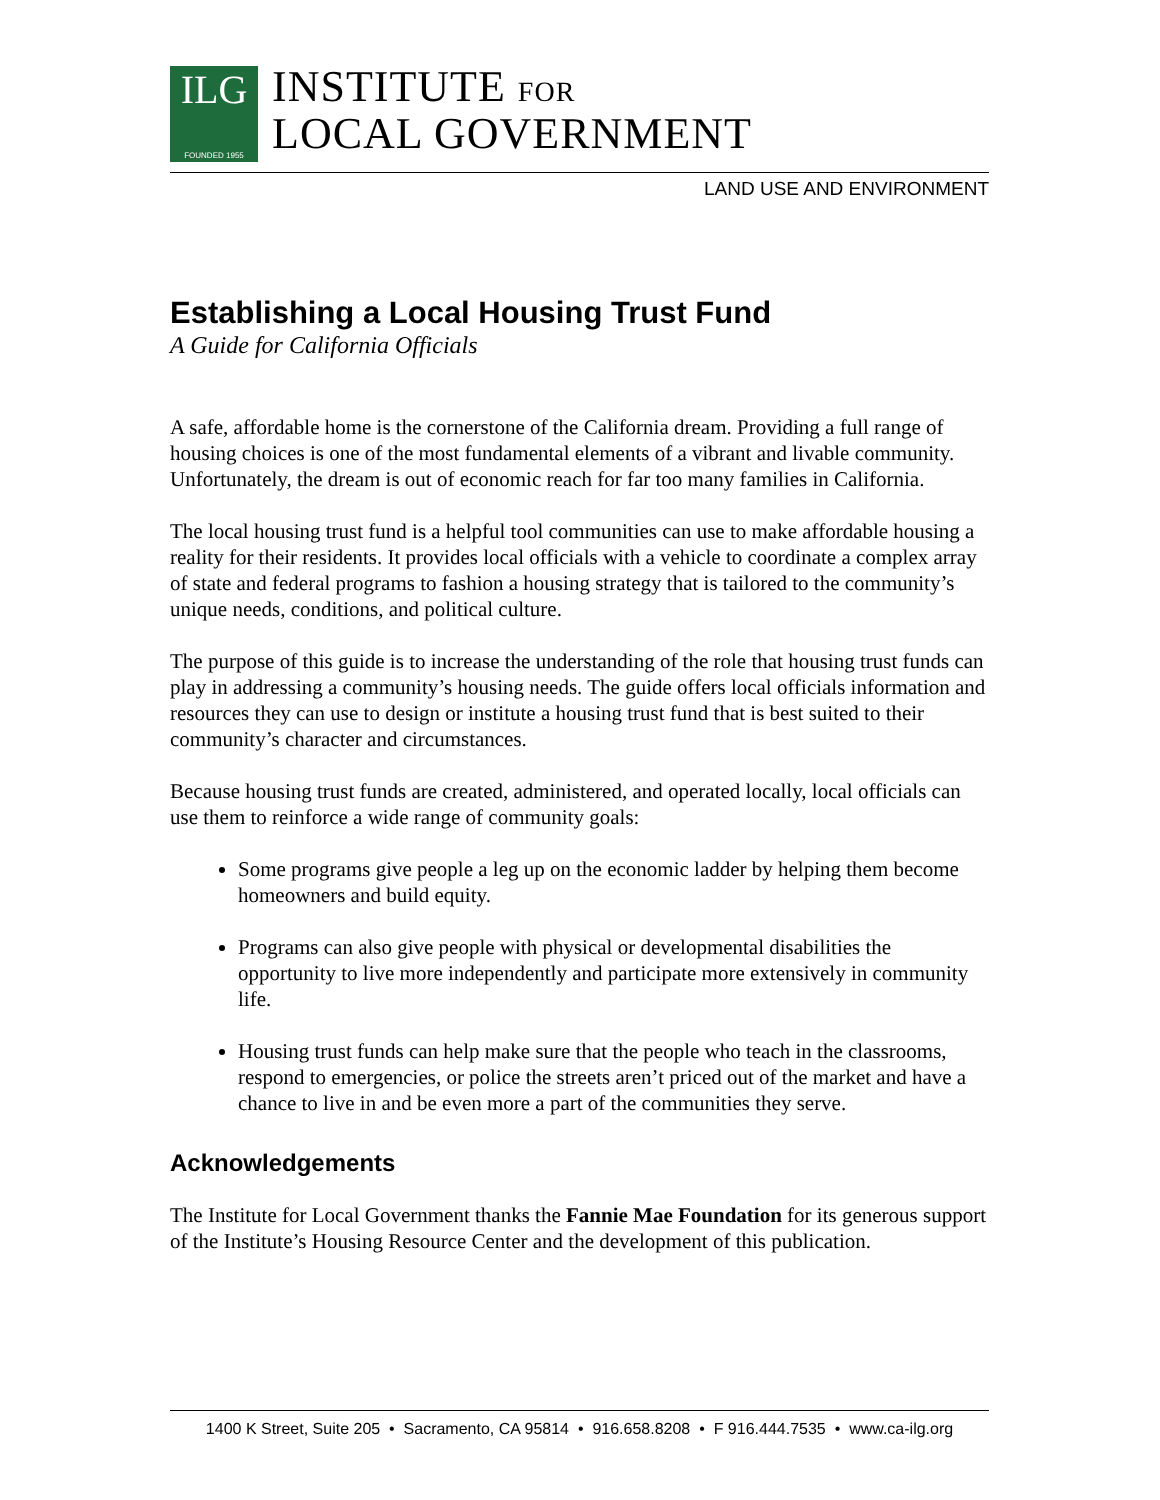ILG
FOUNDED 1955
INSTITUTE FOR
LOCAL GOVERNMENT
LAND USE AND ENVIRONMENT
Establishing a Local Housing Trust Fund
A Guide for California Officials
A safe, affordable home is the cornerstone of the California dream. Providing a full range of housing choices is one of the most fundamental elements of a vibrant and livable community. Unfortunately, the dream is out of economic reach for far too many families in California.
The local housing trust fund is a helpful tool communities can use to make affordable housing a reality for their residents. It provides local officials with a vehicle to coordinate a complex array of state and federal programs to fashion a housing strategy that is tailored to the community’s unique needs, conditions, and political culture.
The purpose of this guide is to increase the understanding of the role that housing trust funds can play in addressing a community’s housing needs. The guide offers local officials information and resources they can use to design or institute a housing trust fund that is best suited to their community’s character and circumstances.
Because housing trust funds are created, administered, and operated locally, local officials can use them to reinforce a wide range of community goals:
Some programs give people a leg up on the economic ladder by helping them become homeowners and build equity.
Programs can also give people with physical or developmental disabilities the opportunity to live more independently and participate more extensively in community life.
Housing trust funds can help make sure that the people who teach in the classrooms, respond to emergencies, or police the streets aren’t priced out of the market and have a chance to live in and be even more a part of the communities they serve.
Acknowledgements
The Institute for Local Government thanks the Fannie Mae Foundation for its generous support of the Institute’s Housing Resource Center and the development of this publication.
1400 K Street, Suite 205 • Sacramento, CA 95814 • 916.658.8208 • F 916.444.7535 • www.ca-ilg.org